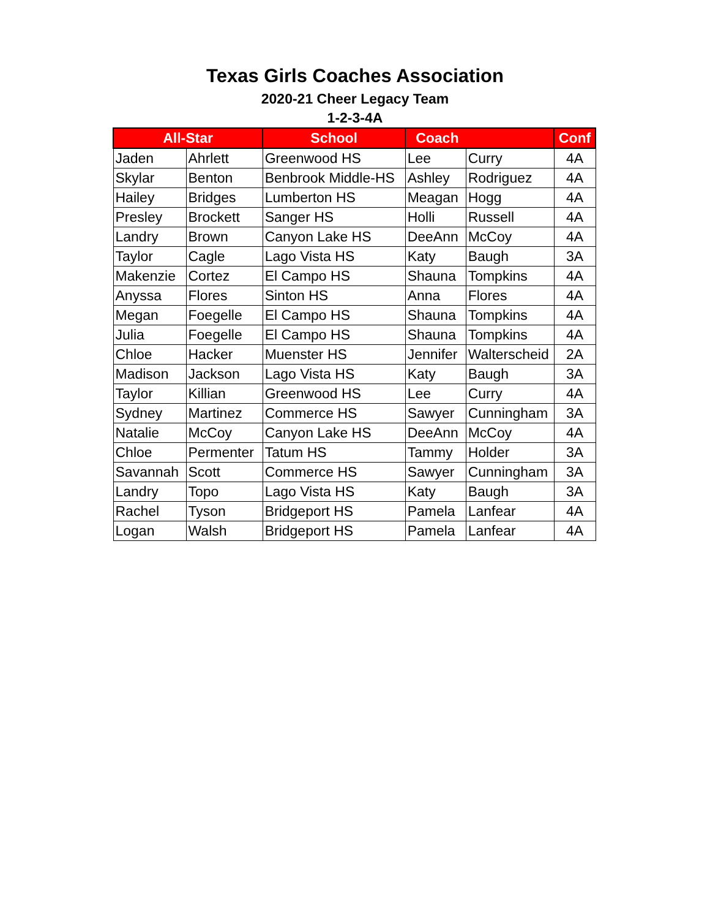Texas Girls Coaches Association
2020-21 Cheer Legacy Team
1-2-3-4A
| All-Star | | School | Coach | | Conf |
| --- | --- | --- | --- | --- | --- |
| Jaden | Ahrlett | Greenwood HS | Lee | Curry | 4A |
| Skylar | Benton | Benbrook Middle-HS | Ashley | Rodriguez | 4A |
| Hailey | Bridges | Lumberton HS | Meagan | Hogg | 4A |
| Presley | Brockett | Sanger HS | Holli | Russell | 4A |
| Landry | Brown | Canyon Lake HS | DeeAnn | McCoy | 4A |
| Taylor | Cagle | Lago Vista HS | Katy | Baugh | 3A |
| Makenzie | Cortez | El Campo HS | Shauna | Tompkins | 4A |
| Anyssa | Flores | Sinton HS | Anna | Flores | 4A |
| Megan | Foegelle | El Campo HS | Shauna | Tompkins | 4A |
| Julia | Foegelle | El Campo HS | Shauna | Tompkins | 4A |
| Chloe | Hacker | Muenster HS | Jennifer | Walterscheid | 2A |
| Madison | Jackson | Lago Vista HS | Katy | Baugh | 3A |
| Taylor | Killian | Greenwood HS | Lee | Curry | 4A |
| Sydney | Martinez | Commerce HS | Sawyer | Cunningham | 3A |
| Natalie | McCoy | Canyon Lake HS | DeeAnn | McCoy | 4A |
| Chloe | Permenter | Tatum HS | Tammy | Holder | 3A |
| Savannah | Scott | Commerce HS | Sawyer | Cunningham | 3A |
| Landry | Topo | Lago Vista HS | Katy | Baugh | 3A |
| Rachel | Tyson | Bridgeport HS | Pamela | Lanfear | 4A |
| Logan | Walsh | Bridgeport HS | Pamela | Lanfear | 4A |